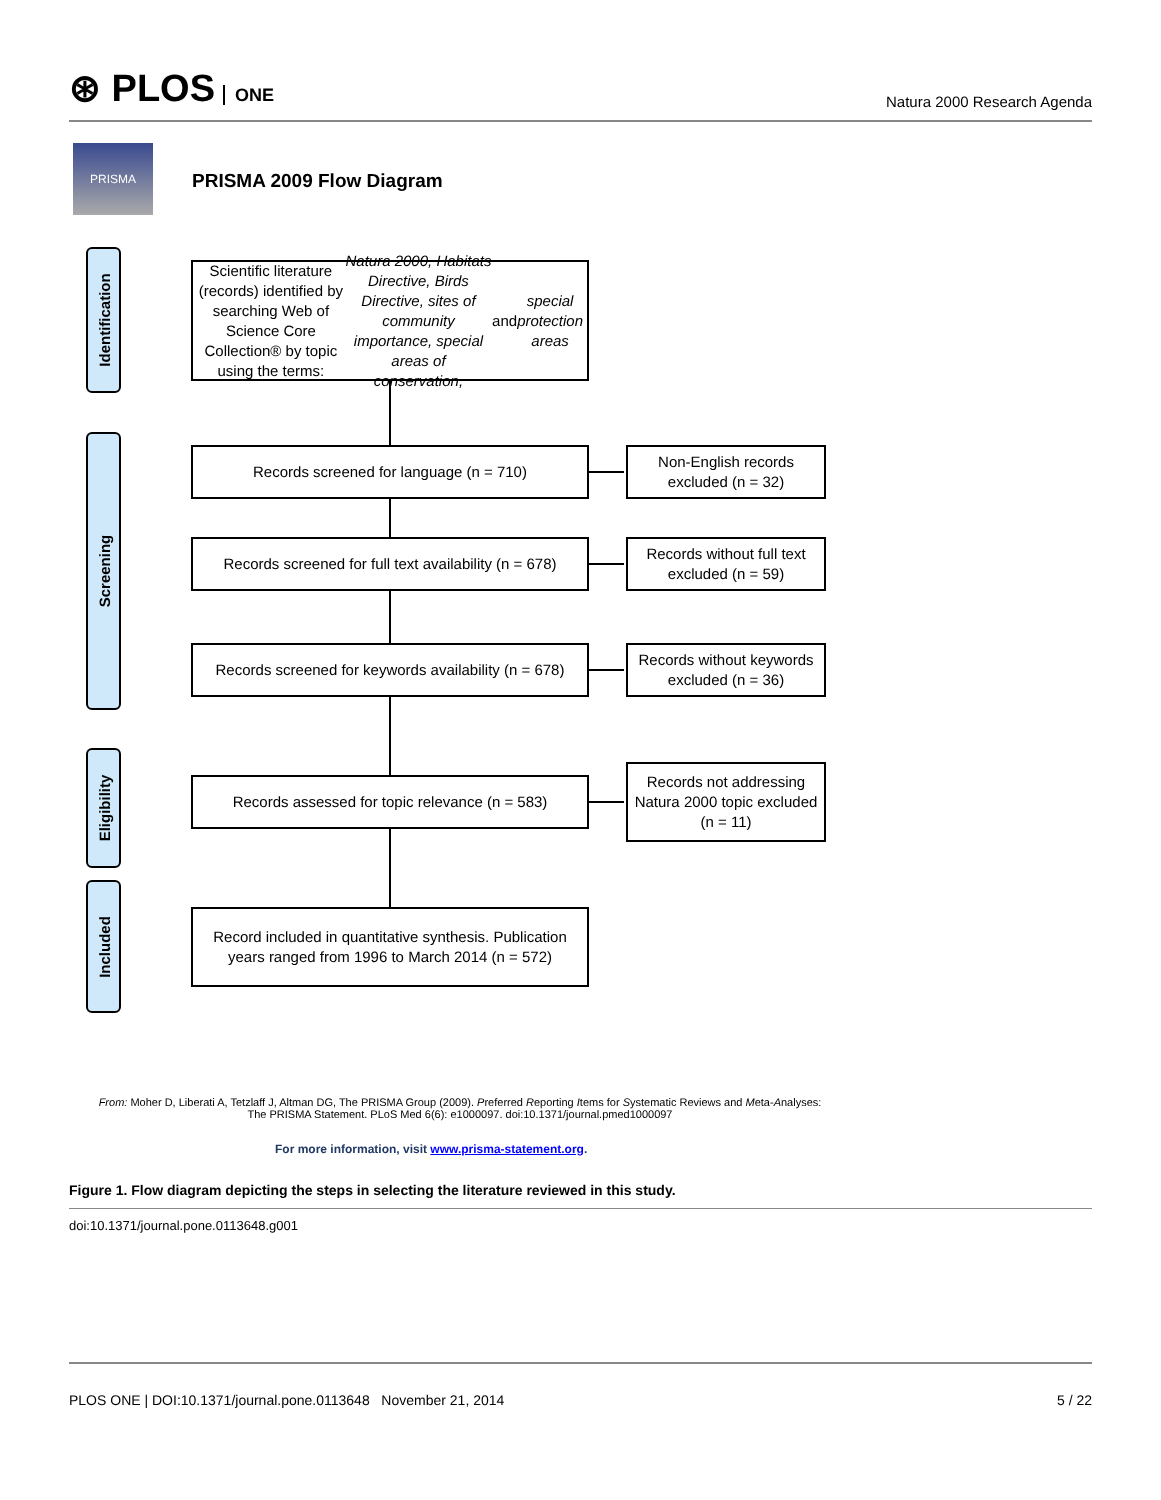⊛ PLOS ONE
Natura 2000 Research Agenda
PRISMA
PRISMA 2009 Flow Diagram
Identification
Screening
Eligibility
Included
Scientific literature (records) identified by searching Web of Science Core Collection® by topic using the terms: Natura 2000, Habitats Directive, Birds Directive, sites of community importance, special areas of conservation, and special protection areas
Records screened for language (n = 710)
Non-English records excluded (n = 32)
Records screened for full text availability (n = 678)
Records without full text excluded (n = 59)
Records screened for keywords availability (n = 678)
Records without keywords excluded (n = 36)
Records assessed for topic relevance (n = 583)
Records not addressing Natura 2000 topic excluded (n = 11)
Record included in quantitative synthesis. Publication years ranged from 1996 to March 2014 (n = 572)
From: Moher D, Liberati A, Tetzlaff J, Altman DG, The PRISMA Group (2009). Preferred Reporting Items for Systematic Reviews and Meta-Analyses: The PRISMA Statement. PLoS Med 6(6): e1000097. doi:10.1371/journal.pmed1000097
For more information, visit www.prisma-statement.org.
Figure 1. Flow diagram depicting the steps in selecting the literature reviewed in this study.
doi:10.1371/journal.pone.0113648.g001
PLOS ONE | DOI:10.1371/journal.pone.0113648 November 21, 2014
5 / 22